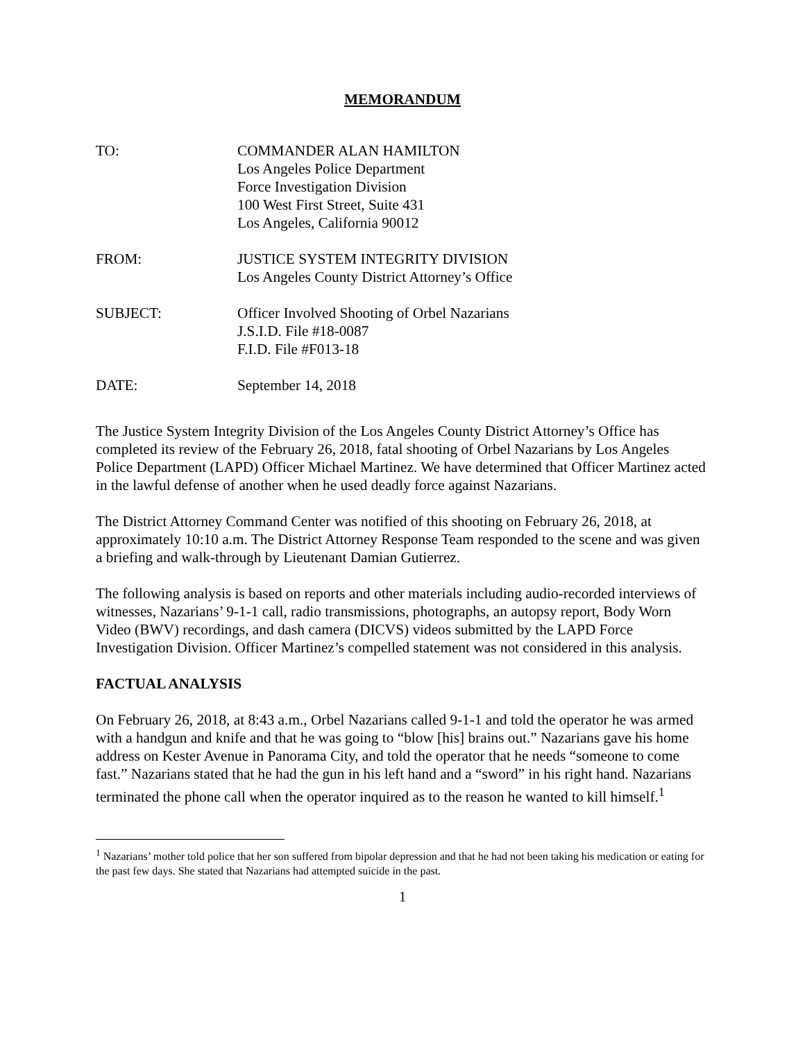MEMORANDUM
TO: COMMANDER ALAN HAMILTON
Los Angeles Police Department
Force Investigation Division
100 West First Street, Suite 431
Los Angeles, California 90012
FROM: JUSTICE SYSTEM INTEGRITY DIVISION
Los Angeles County District Attorney’s Office
SUBJECT: Officer Involved Shooting of Orbel Nazarians
J.S.I.D. File #18-0087
F.I.D. File #F013-18
DATE: September 14, 2018
The Justice System Integrity Division of the Los Angeles County District Attorney’s Office has completed its review of the February 26, 2018, fatal shooting of Orbel Nazarians by Los Angeles Police Department (LAPD) Officer Michael Martinez. We have determined that Officer Martinez acted in the lawful defense of another when he used deadly force against Nazarians.
The District Attorney Command Center was notified of this shooting on February 26, 2018, at approximately 10:10 a.m. The District Attorney Response Team responded to the scene and was given a briefing and walk-through by Lieutenant Damian Gutierrez.
The following analysis is based on reports and other materials including audio-recorded interviews of witnesses, Nazarians’ 9-1-1 call, radio transmissions, photographs, an autopsy report, Body Worn Video (BWV) recordings, and dash camera (DICVS) videos submitted by the LAPD Force Investigation Division. Officer Martinez’s compelled statement was not considered in this analysis.
FACTUAL ANALYSIS
On February 26, 2018, at 8:43 a.m., Orbel Nazarians called 9-1-1 and told the operator he was armed with a handgun and knife and that he was going to “blow [his] brains out.” Nazarians gave his home address on Kester Avenue in Panorama City, and told the operator that he needs “someone to come fast.” Nazarians stated that he had the gun in his left hand and a “sword” in his right hand. Nazarians terminated the phone call when the operator inquired as to the reason he wanted to kill himself.<sup>1</sup>
<sup>1</sup> Nazarians’ mother told police that her son suffered from bipolar depression and that he had not been taking his medication or eating for the past few days. She stated that Nazarians had attempted suicide in the past.
1